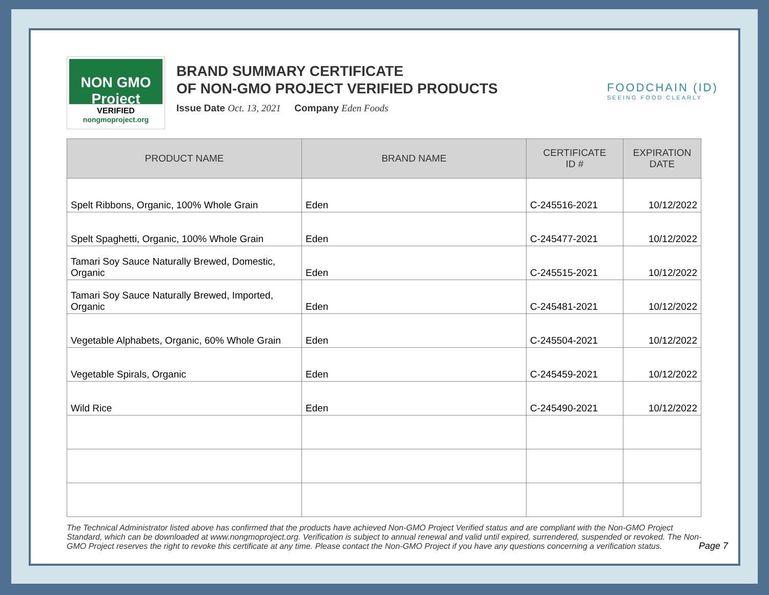NON GMO Project
VERIFIED
nongmoproject.org
BRAND SUMMARY CERTIFICATE
OF NON-GMO PROJECT VERIFIED PRODUCTS
Issue Date Oct. 13, 2021 Company Eden Foods
FOODCHAIN (ID)
SEEING FOOD CLEARLY
| PRODUCT NAME | BRAND NAME | CERTIFICATE ID # | EXPIRATION DATE |
| --- | --- | --- | --- |
| Spelt Ribbons, Organic, 100% Whole Grain | Eden | C-245516-2021 | 10/12/2022 |
| Spelt Spaghetti, Organic, 100% Whole Grain | Eden | C-245477-2021 | 10/12/2022 |
| Tamari Soy Sauce Naturally Brewed, Domestic, Organic | Eden | C-245515-2021 | 10/12/2022 |
| Tamari Soy Sauce Naturally Brewed, Imported, Organic | Eden | C-245481-2021 | 10/12/2022 |
| Vegetable Alphabets, Organic, 60% Whole Grain | Eden | C-245504-2021 | 10/12/2022 |
| Vegetable Spirals, Organic | Eden | C-245459-2021 | 10/12/2022 |
| Wild Rice | Eden | C-245490-2021 | 10/12/2022 |
The Technical Administrator listed above has confirmed that the products have achieved Non-GMO Project Verified status and are compliant with the Non-GMO Project Standard, which can be downloaded at www.nongmoproject.org. Verification is subject to annual renewal and valid until expired, surrendered, suspended or revoked. The Non-GMO Project reserves the right to revoke this certificate at any time. Please contact the Non-GMO Project if you have any questions concerning a verification status.
Page 7